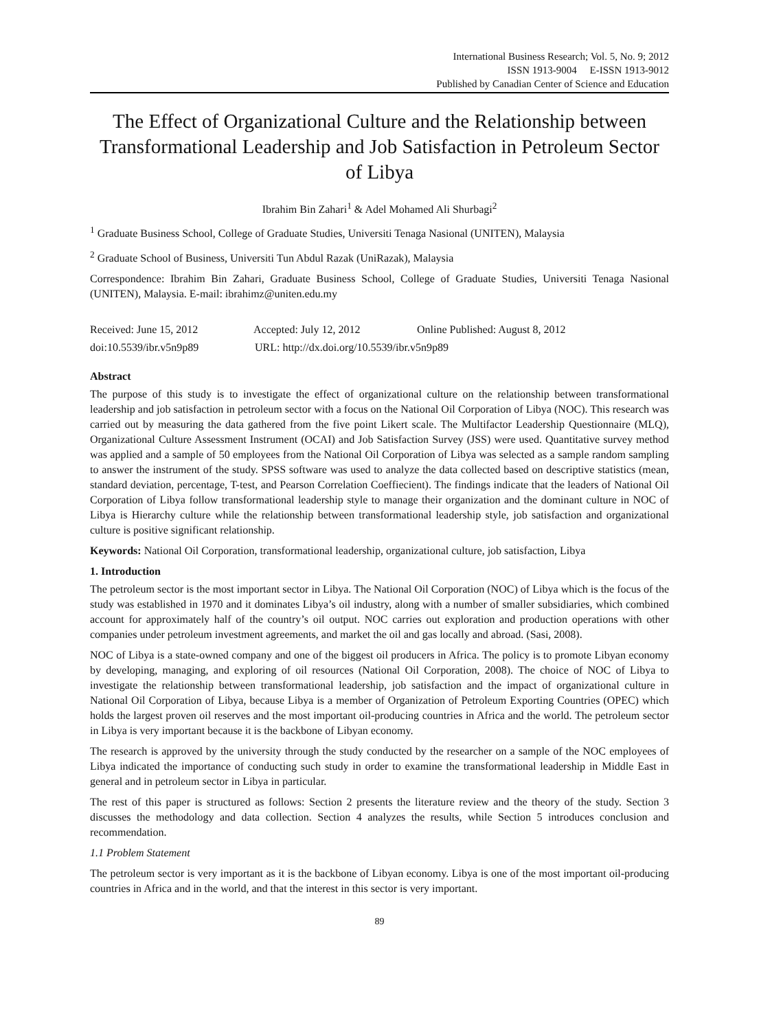International Business Research; Vol. 5, No. 9; 2012
ISSN 1913-9004 E-ISSN 1913-9012
Published by Canadian Center of Science and Education
The Effect of Organizational Culture and the Relationship between Transformational Leadership and Job Satisfaction in Petroleum Sector of Libya
Ibrahim Bin Zahari<sup>1</sup> & Adel Mohamed Ali Shurbagi<sup>2</sup>
<sup>1</sup> Graduate Business School, College of Graduate Studies, Universiti Tenaga Nasional (UNITEN), Malaysia
<sup>2</sup> Graduate School of Business, Universiti Tun Abdul Razak (UniRazak), Malaysia
Correspondence: Ibrahim Bin Zahari, Graduate Business School, College of Graduate Studies, Universiti Tenaga Nasional (UNITEN), Malaysia. E-mail: ibrahimz@uniten.edu.my
Received: June 15, 2012 Accepted: July 12, 2012 Online Published: August 8, 2012
doi:10.5539/ibr.v5n9p89 URL: http://dx.doi.org/10.5539/ibr.v5n9p89
Abstract
The purpose of this study is to investigate the effect of organizational culture on the relationship between transformational leadership and job satisfaction in petroleum sector with a focus on the National Oil Corporation of Libya (NOC). This research was carried out by measuring the data gathered from the five point Likert scale. The Multifactor Leadership Questionnaire (MLQ), Organizational Culture Assessment Instrument (OCAI) and Job Satisfaction Survey (JSS) were used. Quantitative survey method was applied and a sample of 50 employees from the National Oil Corporation of Libya was selected as a sample random sampling to answer the instrument of the study. SPSS software was used to analyze the data collected based on descriptive statistics (mean, standard deviation, percentage, T-test, and Pearson Correlation Coeffiecient). The findings indicate that the leaders of National Oil Corporation of Libya follow transformational leadership style to manage their organization and the dominant culture in NOC of Libya is Hierarchy culture while the relationship between transformational leadership style, job satisfaction and organizational culture is positive significant relationship.
Keywords: National Oil Corporation, transformational leadership, organizational culture, job satisfaction, Libya
1. Introduction
The petroleum sector is the most important sector in Libya. The National Oil Corporation (NOC) of Libya which is the focus of the study was established in 1970 and it dominates Libya’s oil industry, along with a number of smaller subsidiaries, which combined account for approximately half of the country’s oil output. NOC carries out exploration and production operations with other companies under petroleum investment agreements, and market the oil and gas locally and abroad. (Sasi, 2008).
NOC of Libya is a state-owned company and one of the biggest oil producers in Africa. The policy is to promote Libyan economy by developing, managing, and exploring of oil resources (National Oil Corporation, 2008). The choice of NOC of Libya to investigate the relationship between transformational leadership, job satisfaction and the impact of organizational culture in National Oil Corporation of Libya, because Libya is a member of Organization of Petroleum Exporting Countries (OPEC) which holds the largest proven oil reserves and the most important oil-producing countries in Africa and the world. The petroleum sector in Libya is very important because it is the backbone of Libyan economy.
The research is approved by the university through the study conducted by the researcher on a sample of the NOC employees of Libya indicated the importance of conducting such study in order to examine the transformational leadership in Middle East in general and in petroleum sector in Libya in particular.
The rest of this paper is structured as follows: Section 2 presents the literature review and the theory of the study. Section 3 discusses the methodology and data collection. Section 4 analyzes the results, while Section 5 introduces conclusion and recommendation.
1.1 Problem Statement
The petroleum sector is very important as it is the backbone of Libyan economy. Libya is one of the most important oil-producing countries in Africa and in the world, and that the interest in this sector is very important.
89